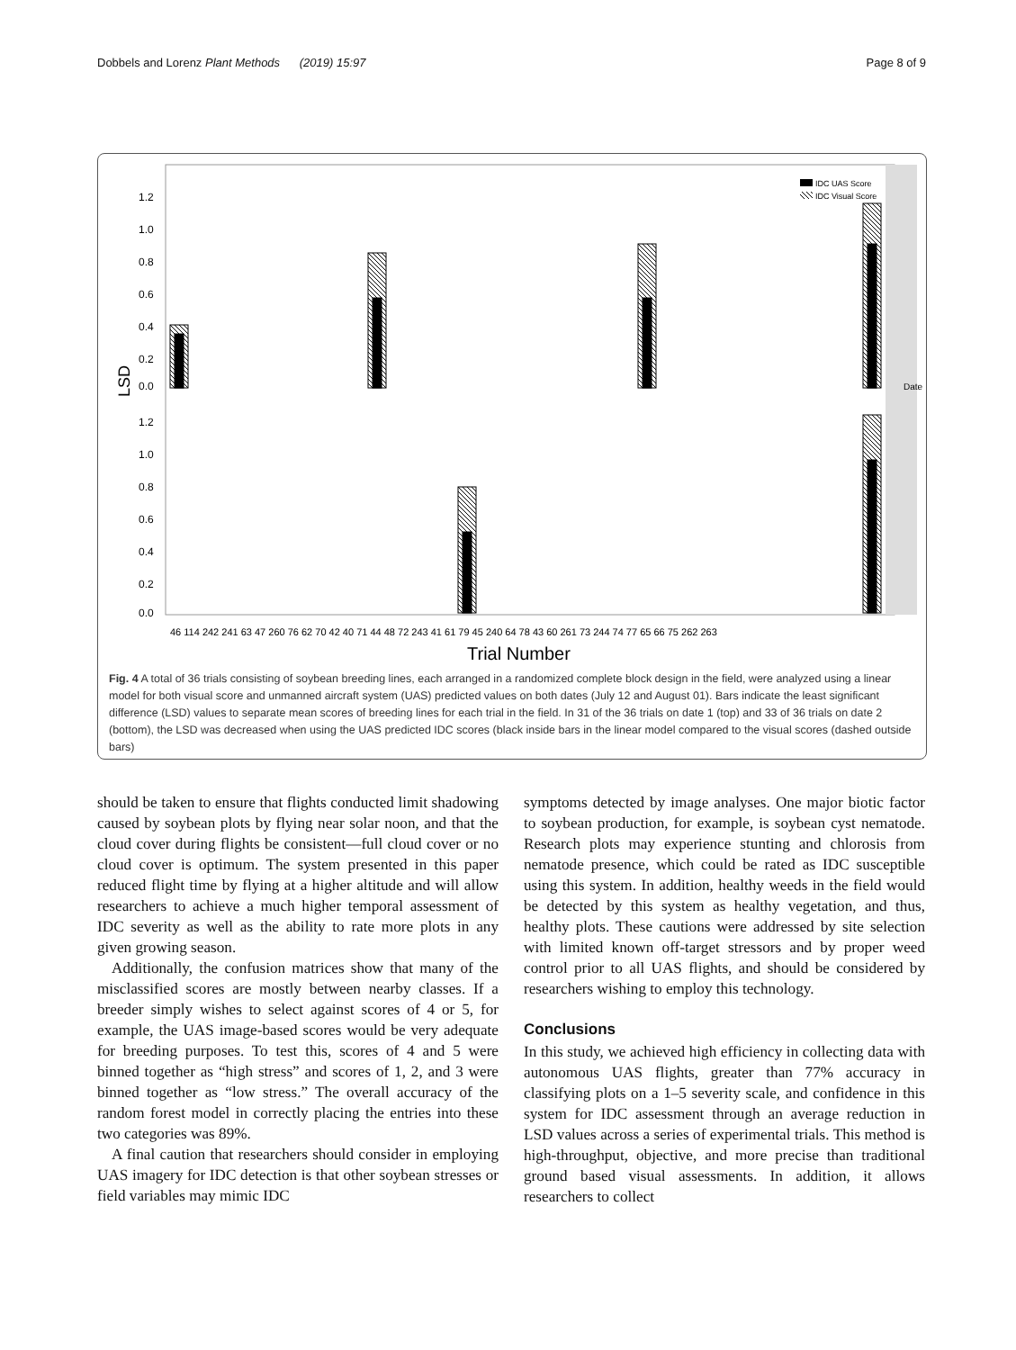Dobbels and Lorenz Plant Methods (2019) 15:97 Page 8 of 9
LSD
Date
1.2
1.0
0.8
0.6
0.4
0.2
0.0
1.2
1.0
0.8
0.6
0.4
0.2
0.0
IDC UAS Score
IDC Visual Score
46 114 242 241 63 47 260 76 62 70 42 40 71 44 48 72 243 41 61 79 45 240 64 78 43 60 261 73 244 74 77 65 66 75 262 263
Trial Number
Fig. 4 A total of 36 trials consisting of soybean breeding lines, each arranged in a randomized complete block design in the field, were analyzed using a linear model for both visual score and unmanned aircraft system (UAS) predicted values on both dates (July 12 and August 01). Bars indicate the least significant difference (LSD) values to separate mean scores of breeding lines for each trial in the field. In 31 of the 36 trials on date 1 (top) and 33 of 36 trials on date 2 (bottom), the LSD was decreased when using the UAS predicted IDC scores (black inside bars in the linear model compared to the visual scores (dashed outside bars)
should be taken to ensure that flights conducted limit shadowing caused by soybean plots by flying near solar noon, and that the cloud cover during flights be consistent—full cloud cover or no cloud cover is optimum. The system presented in this paper reduced flight time by flying at a higher altitude and will allow researchers to achieve a much higher temporal assessment of IDC severity as well as the ability to rate more plots in any given growing season.
Additionally, the confusion matrices show that many of the misclassified scores are mostly between nearby classes. If a breeder simply wishes to select against scores of 4 or 5, for example, the UAS image-based scores would be very adequate for breeding purposes. To test this, scores of 4 and 5 were binned together as “high stress” and scores of 1, 2, and 3 were binned together as “low stress.” The overall accuracy of the random forest model in correctly placing the entries into these two categories was 89%.
A final caution that researchers should consider in employing UAS imagery for IDC detection is that other soybean stresses or field variables may mimic IDC
symptoms detected by image analyses. One major biotic factor to soybean production, for example, is soybean cyst nematode. Research plots may experience stunting and chlorosis from nematode presence, which could be rated as IDC susceptible using this system. In addition, healthy weeds in the field would be detected by this system as healthy vegetation, and thus, healthy plots. These cautions were addressed by site selection with limited known off-target stressors and by proper weed control prior to all UAS flights, and should be considered by researchers wishing to employ this technology.
Conclusions
In this study, we achieved high efficiency in collecting data with autonomous UAS flights, greater than 77% accuracy in classifying plots on a 1–5 severity scale, and confidence in this system for IDC assessment through an average reduction in LSD values across a series of experimental trials. This method is high-throughput, objective, and more precise than traditional ground based visual assessments. In addition, it allows researchers to collect